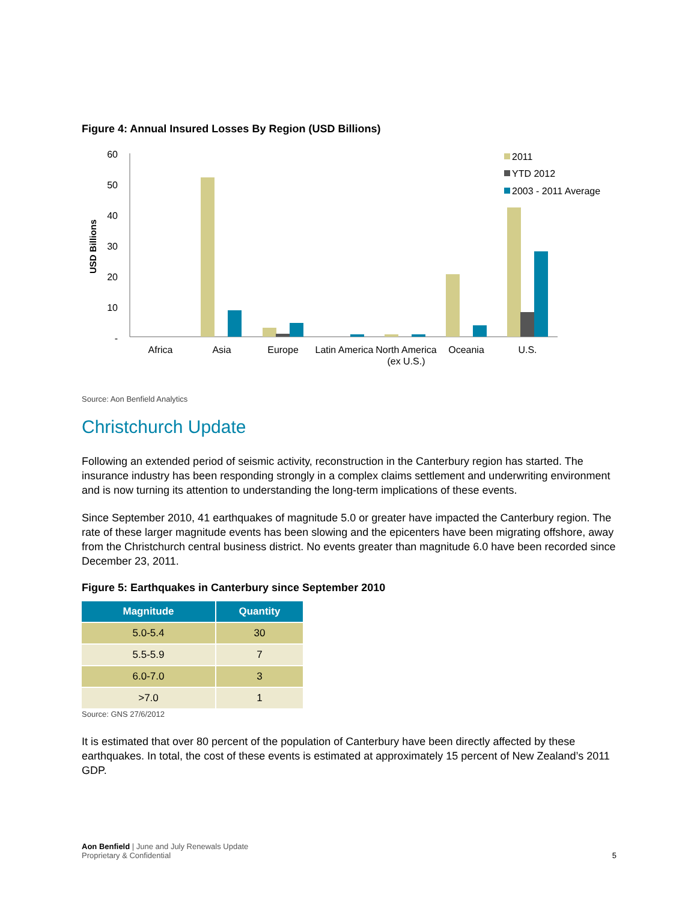Figure 4: Annual Insured Losses By Region (USD Billions)
USD Billions
60
50
40
30
20
10
-
Africa
Asia
Europe
Latin America
North America
(ex U.S.)
Oceania
U.S.
2011
YTD 2012
2003 - 2011 Average
Source: Aon Benfield Analytics
Christchurch Update
Following an extended period of seismic activity, reconstruction in the Canterbury region has started. The insurance industry has been responding strongly in a complex claims settlement and underwriting environment and is now turning its attention to understanding the long-term implications of these events.
Since September 2010, 41 earthquakes of magnitude 5.0 or greater have impacted the Canterbury region. The rate of these larger magnitude events has been slowing and the epicenters have been migrating offshore, away from the Christchurch central business district. No events greater than magnitude 6.0 have been recorded since December 23, 2011.
Figure 5: Earthquakes in Canterbury since September 2010
| Magnitude | Quantity |
| --- | --- |
| 5.0-5.4 | 30 |
| 5.5-5.9 | 7 |
| 6.0-7.0 | 3 |
| >7.0 | 1 |
Source: GNS 27/6/2012
It is estimated that over 80 percent of the population of Canterbury have been directly affected by these earthquakes. In total, the cost of these events is estimated at approximately 15 percent of New Zealand’s 2011 GDP.
Aon Benfield | June and July Renewals Update
Proprietary & Confidential
5